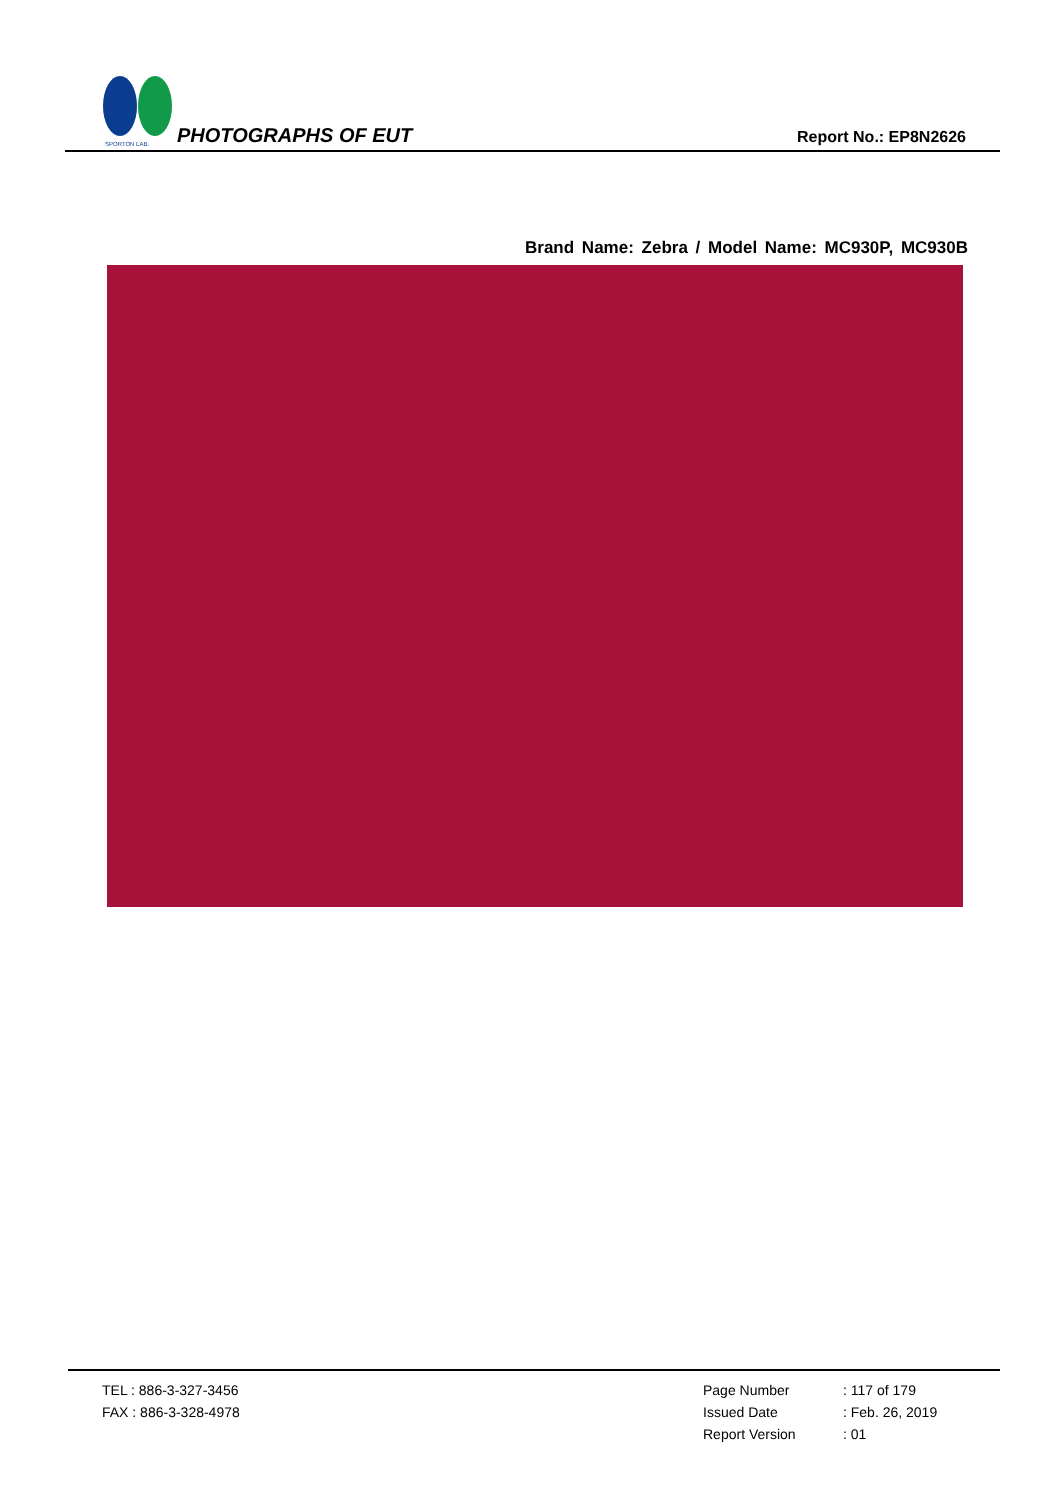SPORTON LAB.
PHOTOGRAPHS OF EUT Report No.: EP8N2626
Brand Name: Zebra / Model Name: MC930P, MC930B
TEL : 886-3-327-3456
FAX : 886-3-328-4978
Page Number: 117 of 179
Issued Date: Feb. 26, 2019
Report Version: 01